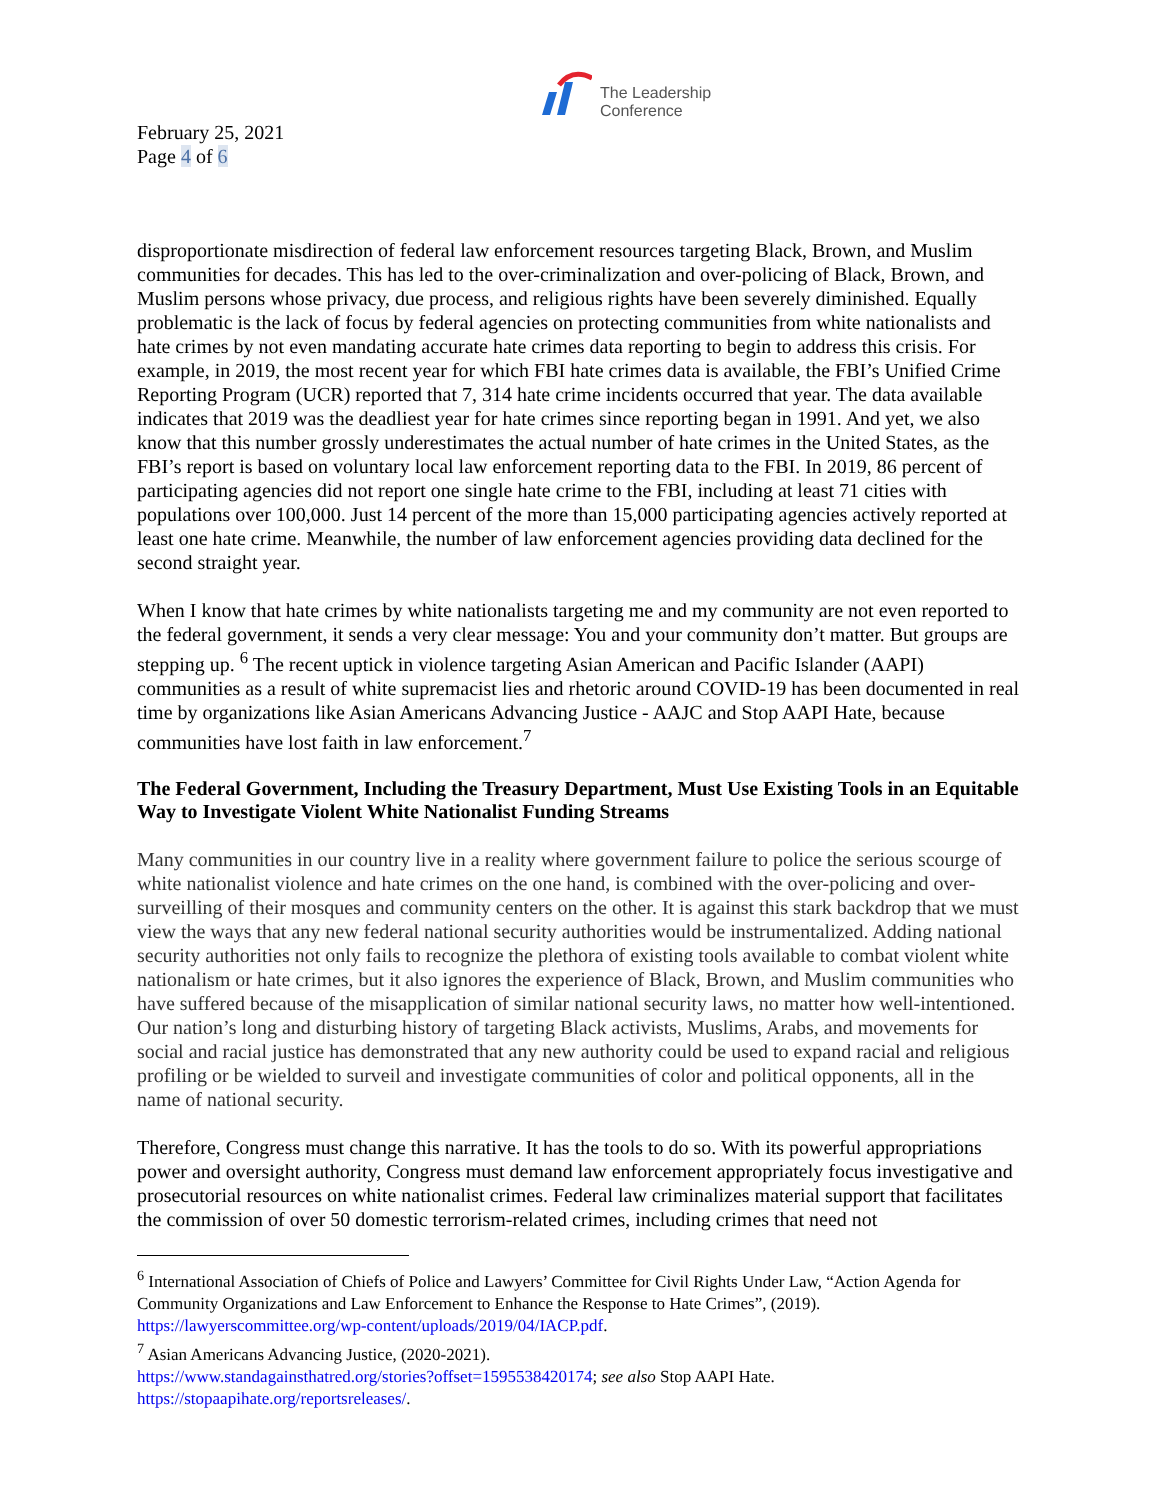February 25, 2021
Page 4 of 6
The Leadership
Conference
disproportionate misdirection of federal law enforcement resources targeting Black, Brown, and Muslim communities for decades. This has led to the over-criminalization and over-policing of Black, Brown, and Muslim persons whose privacy, due process, and religious rights have been severely diminished. Equally problematic is the lack of focus by federal agencies on protecting communities from white nationalists and hate crimes by not even mandating accurate hate crimes data reporting to begin to address this crisis. For example, in 2019, the most recent year for which FBI hate crimes data is available, the FBI’s Unified Crime Reporting Program (UCR) reported that 7, 314 hate crime incidents occurred that year. The data available indicates that 2019 was the deadliest year for hate crimes since reporting began in 1991. And yet, we also know that this number grossly underestimates the actual number of hate crimes in the United States, as the FBI’s report is based on voluntary local law enforcement reporting data to the FBI. In 2019, 86 percent of participating agencies did not report one single hate crime to the FBI, including at least 71 cities with populations over 100,000. Just 14 percent of the more than 15,000 participating agencies actively reported at least one hate crime. Meanwhile, the number of law enforcement agencies providing data declined for the second straight year.
When I know that hate crimes by white nationalists targeting me and my community are not even reported to the federal government, it sends a very clear message: You and your community don’t matter. But groups are stepping up. <sup>6</sup> The recent uptick in violence targeting Asian American and Pacific Islander (AAPI) communities as a result of white supremacist lies and rhetoric around COVID-19 has been documented in real time by organizations like Asian Americans Advancing Justice - AAJC and Stop AAPI Hate, because communities have lost faith in law enforcement.<sup>7</sup>
The Federal Government, Including the Treasury Department, Must Use Existing Tools in an Equitable Way to Investigate Violent White Nationalist Funding Streams
Many communities in our country live in a reality where government failure to police the serious scourge of white nationalist violence and hate crimes on the one hand, is combined with the over-policing and over-surveilling of their mosques and community centers on the other. It is against this stark backdrop that we must view the ways that any new federal national security authorities would be instrumentalized. Adding national security authorities not only fails to recognize the plethora of existing tools available to combat violent white nationalism or hate crimes, but it also ignores the experience of Black, Brown, and Muslim communities who have suffered because of the misapplication of similar national security laws, no matter how well-intentioned. Our nation’s long and disturbing history of targeting Black activists, Muslims, Arabs, and movements for social and racial justice has demonstrated that any new authority could be used to expand racial and religious profiling or be wielded to surveil and investigate communities of color and political opponents, all in the name of national security.
Therefore, Congress must change this narrative. It has the tools to do so. With its powerful appropriations power and oversight authority, Congress must demand law enforcement appropriately focus investigative and prosecutorial resources on white nationalist crimes. Federal law criminalizes material support that facilitates the commission of over 50 domestic terrorism-related crimes, including crimes that need not
<sup>6</sup> International Association of Chiefs of Police and Lawyers’ Committee for Civil Rights Under Law, “Action Agenda for Community Organizations and Law Enforcement to Enhance the Response to Hate Crimes”, (2019). https://lawyerscommittee.org/wp-content/uploads/2019/04/IACP.pdf.
<sup>7</sup> Asian Americans Advancing Justice, (2020-2021).
https://www.standagainsthatred.org/stories?offset=1595538420174; see also Stop AAPI Hate. https://stopaapihate.org/reportsreleases/.